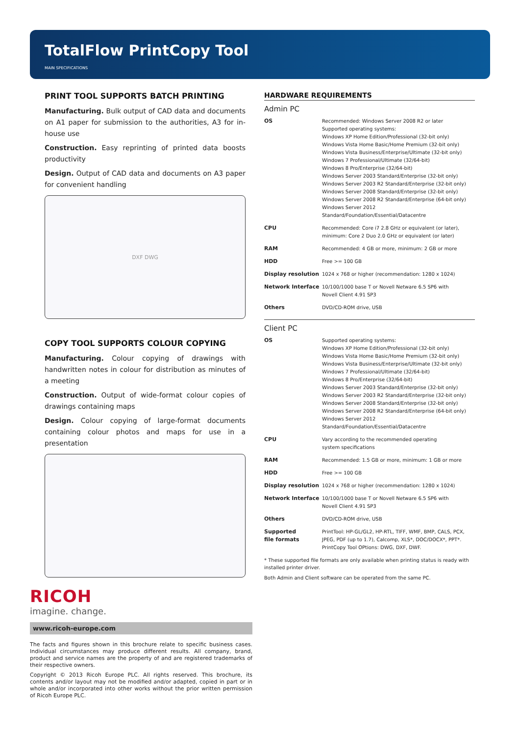TotalFlow PrintCopy Tool
MAIN SPECIFICATIONS
PRINT TOOL SUPPORTS BATCH PRINTING
Manufacturing. Bulk output of CAD data and documents on A1 paper for submission to the authorities, A3 for in-house use
Construction. Easy reprinting of printed data boosts productivity
Design. Output of CAD data and documents on A3 paper for convenient handling
DXF DWG
COPY TOOL SUPPORTS COLOUR COPYING
Manufacturing. Colour copying of drawings with handwritten notes in colour for distribution as minutes of a meeting
Construction. Output of wide-format colour copies of drawings containing maps
Design. Colour copying of large-format documents containing colour photos and maps for use in a presentation
HARDWARE REQUIREMENTS
Admin PC
| OS | Recommended: Windows Server 2008 R2 or later Supported operating systems: Windows XP Home Edition/Professional (32-bit only) Windows Vista Home Basic/Home Premium (32-bit only) Windows Vista Business/Enterprise/Ultimate (32-bit only) Windows 7 Professional/Ultimate (32/64-bit) Windows 8 Pro/Enterprise (32/64-bit) Windows Server 2003 Standard/Enterprise (32-bit only) Windows Server 2003 R2 Standard/Enterprise (32-bit only) Windows Server 2008 Standard/Enterprise (32-bit only) Windows Server 2008 R2 Standard/Enterprise (64-bit only) Windows Server 2012 Standard/Foundation/Essential/Datacentre |
| CPU | Recommended: Core i7 2.8 GHz or equivalent (or later), minimum: Core 2 Duo 2.0 GHz or equivalent (or later) |
| RAM | Recommended: 4 GB or more, minimum: 2 GB or more |
| HDD | Free >= 100 GB |
| Display resolution | 1024 x 768 or higher (recommendation: 1280 x 1024) |
| Network Interface | 10/100/1000 base T or Novell Netware 6.5 SP6 with Novell Client 4.91 SP3 |
| Others | DVD/CD-ROM drive, USB |
Client PC
| OS | Supported operating systems: Windows XP Home Edition/Professional (32-bit only) Windows Vista Home Basic/Home Premium (32-bit only) Windows Vista Business/Enterprise/Ultimate (32-bit only) Windows 7 Professional/Ultimate (32/64-bit) Windows 8 Pro/Enterprise (32/64-bit) Windows Server 2003 Standard/Enterprise (32-bit only) Windows Server 2003 R2 Standard/Enterprise (32-bit only) Windows Server 2008 Standard/Enterprise (32-bit only) Windows Server 2008 R2 Standard/Enterprise (64-bit only) Windows Server 2012 Standard/Foundation/Essential/Datacentre |
| CPU | Vary according to the recommended operating system specifications |
| RAM | Recommended: 1.5 GB or more, minimum: 1 GB or more |
| HDD | Free >= 100 GB |
| Display resolution | 1024 x 768 or higher (recommendation: 1280 x 1024) |
| Network Interface | 10/100/1000 base T or Novell Netware 6.5 SP6 with Novell Client 4.91 SP3 |
| Others | DVD/CD-ROM drive, USB |
| Supported file formats | PrintTool: HP-GL/GL2, HP-RTL, TIFF, WMF, BMP, CALS, PCX, JPEG, PDF (up to 1.7), Calcomp, XLS*, DOC/DOCX*, PPT*. PrintCopy Tool OPtions: DWG, DXF, DWF. |
* These supported file formats are only available when printing status is ready with installed printer driver.
Both Admin and Client software can be operated from the same PC.
RICOH
imagine. change.
www.ricoh-europe.com
The facts and figures shown in this brochure relate to specific business cases. Individual circumstances may produce different results. All company, brand, product and service names are the property of and are registered trademarks of their respective owners.
Copyright © 2013 Ricoh Europe PLC. All rights reserved. This brochure, its contents and/or layout may not be modified and/or adapted, copied in part or in whole and/or incorporated into other works without the prior written permission of Ricoh Europe PLC.